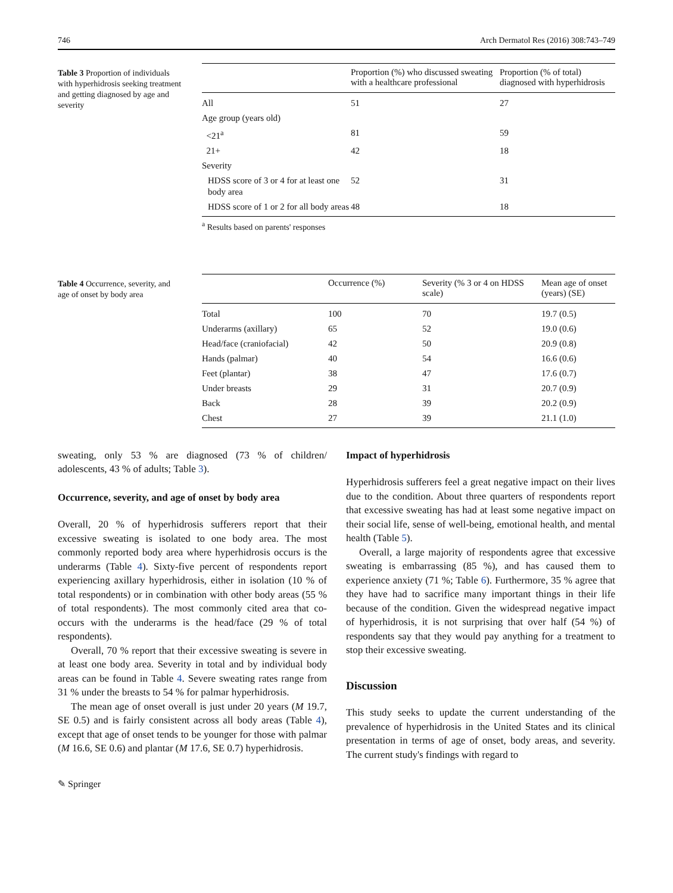746 Arch Dermatol Res (2016) 308:743–749
Table 3 Proportion of individuals with hyperhidrosis seeking treatment and getting diagnosed by age and severity
| | Proportion (%) who discussed sweating with a healthcare professional | Proportion (% of total) diagnosed with hyperhidrosis |
| --- | --- | --- |
| All | 51 | 27 |
| Age group (years old) | | |
| <21<sup>a</sup> | 81 | 59 |
| 21+ | 42 | 18 |
| Severity | | |
| HDSS score of 3 or 4 for at least one body area | 52 | 31 |
| HDSS score of 1 or 2 for all body areas | 48 | 18 |
<sup>a</sup> Results based on parents' responses
Table 4 Occurrence, severity, and age of onset by body area
| | Occurrence (%) | Severity (% 3 or 4 on HDSS scale) | Mean age of onset (years) (SE) |
| --- | --- | --- | --- |
| Total | 100 | 70 | 19.7 (0.5) |
| Underarms (axillary) | 65 | 52 | 19.0 (0.6) |
| Head/face (craniofacial) | 42 | 50 | 20.9 (0.8) |
| Hands (palmar) | 40 | 54 | 16.6 (0.6) |
| Feet (plantar) | 38 | 47 | 17.6 (0.7) |
| Under breasts | 29 | 31 | 20.7 (0.9) |
| Back | 28 | 39 | 20.2 (0.9) |
| Chest | 27 | 39 | 21.1 (1.0) |
sweating, only 53 % are diagnosed (73 % of children/ adolescents, 43 % of adults; Table 3).
Occurrence, severity, and age of onset by body area
Overall, 20 % of hyperhidrosis sufferers report that their excessive sweating is isolated to one body area. The most commonly reported body area where hyperhidrosis occurs is the underarms (Table 4). Sixty-five percent of respondents report experiencing axillary hyperhidrosis, either in isolation (10 % of total respondents) or in combination with other body areas (55 % of total respondents). The most commonly cited area that co-occurs with the underarms is the head/face (29 % of total respondents).
Overall, 70 % report that their excessive sweating is severe in at least one body area. Severity in total and by individual body areas can be found in Table 4. Severe sweating rates range from 31 % under the breasts to 54 % for palmar hyperhidrosis.
The mean age of onset overall is just under 20 years (M 19.7, SE 0.5) and is fairly consistent across all body areas (Table 4), except that age of onset tends to be younger for those with palmar (M 16.6, SE 0.6) and plantar (M 17.6, SE 0.7) hyperhidrosis.
✎ Springer
Impact of hyperhidrosis
Hyperhidrosis sufferers feel a great negative impact on their lives due to the condition. About three quarters of respondents report that excessive sweating has had at least some negative impact on their social life, sense of well-being, emotional health, and mental health (Table 5).
Overall, a large majority of respondents agree that excessive sweating is embarrassing (85 %), and has caused them to experience anxiety (71 %; Table 6). Furthermore, 35 % agree that they have had to sacrifice many important things in their life because of the condition. Given the widespread negative impact of hyperhidrosis, it is not surprising that over half (54 %) of respondents say that they would pay anything for a treatment to stop their excessive sweating.
Discussion
This study seeks to update the current understanding of the prevalence of hyperhidrosis in the United States and its clinical presentation in terms of age of onset, body areas, and severity. The current study's findings with regard to